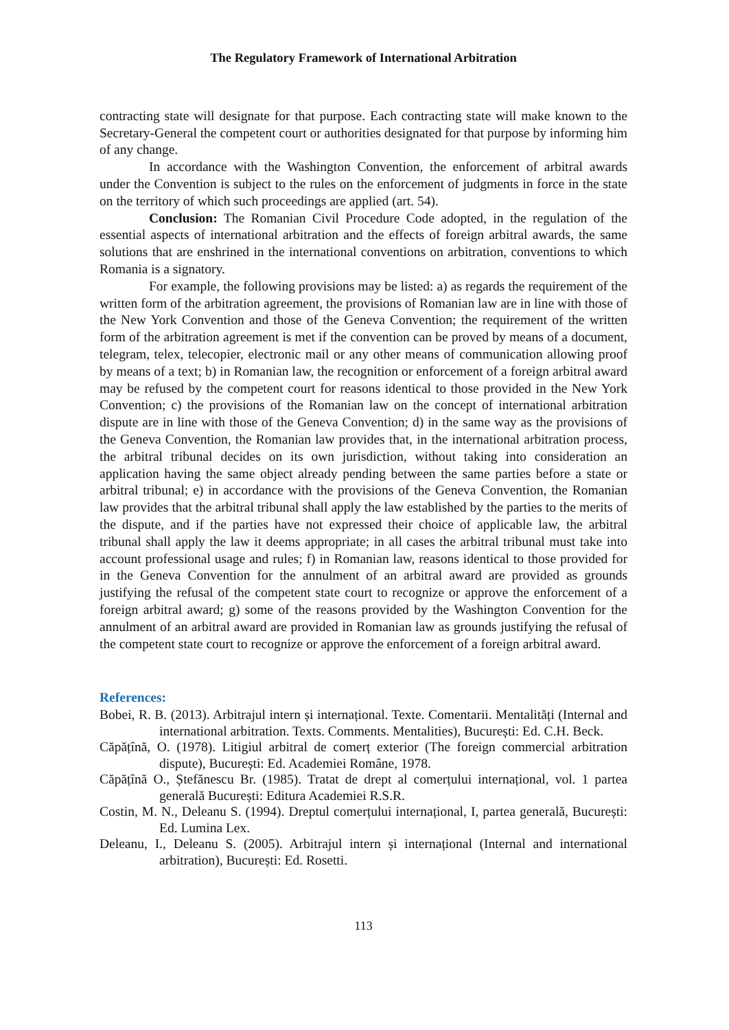The Regulatory Framework of International Arbitration
contracting state will designate for that purpose. Each contracting state will make known to the Secretary-General the competent court or authorities designated for that purpose by informing him of any change.
In accordance with the Washington Convention, the enforcement of arbitral awards under the Convention is subject to the rules on the enforcement of judgments in force in the state on the territory of which such proceedings are applied (art. 54).
Conclusion: The Romanian Civil Procedure Code adopted, in the regulation of the essential aspects of international arbitration and the effects of foreign arbitral awards, the same solutions that are enshrined in the international conventions on arbitration, conventions to which Romania is a signatory.
For example, the following provisions may be listed: a) as regards the requirement of the written form of the arbitration agreement, the provisions of Romanian law are in line with those of the New York Convention and those of the Geneva Convention; the requirement of the written form of the arbitration agreement is met if the convention can be proved by means of a document, telegram, telex, telecopier, electronic mail or any other means of communication allowing proof by means of a text; b) in Romanian law, the recognition or enforcement of a foreign arbitral award may be refused by the competent court for reasons identical to those provided in the New York Convention; c) the provisions of the Romanian law on the concept of international arbitration dispute are in line with those of the Geneva Convention; d) in the same way as the provisions of the Geneva Convention, the Romanian law provides that, in the international arbitration process, the arbitral tribunal decides on its own jurisdiction, without taking into consideration an application having the same object already pending between the same parties before a state or arbitral tribunal; e) in accordance with the provisions of the Geneva Convention, the Romanian law provides that the arbitral tribunal shall apply the law established by the parties to the merits of the dispute, and if the parties have not expressed their choice of applicable law, the arbitral tribunal shall apply the law it deems appropriate; in all cases the arbitral tribunal must take into account professional usage and rules; f) in Romanian law, reasons identical to those provided for in the Geneva Convention for the annulment of an arbitral award are provided as grounds justifying the refusal of the competent state court to recognize or approve the enforcement of a foreign arbitral award; g) some of the reasons provided by the Washington Convention for the annulment of an arbitral award are provided in Romanian law as grounds justifying the refusal of the competent state court to recognize or approve the enforcement of a foreign arbitral award.
References:
Bobei, R. B. (2013). Arbitrajul intern și internațional. Texte. Comentarii. Mentalități (Internal and international arbitration. Texts. Comments. Mentalities), București: Ed. C.H. Beck.
Căpățînă, O. (1978). Litigiul arbitral de comerț exterior (The foreign commercial arbitration dispute), București: Ed. Academiei Române, 1978.
Căpățînă O., Ștefănescu Br. (1985). Tratat de drept al comerțului internațional, vol. 1 partea generală București: Editura Academiei R.S.R.
Costin, M. N., Deleanu S. (1994). Dreptul comerțului internațional, I, partea generală, București: Ed. Lumina Lex.
Deleanu, I., Deleanu S. (2005). Arbitrajul intern și internațional (Internal and international arbitration), București: Ed. Rosetti.
113